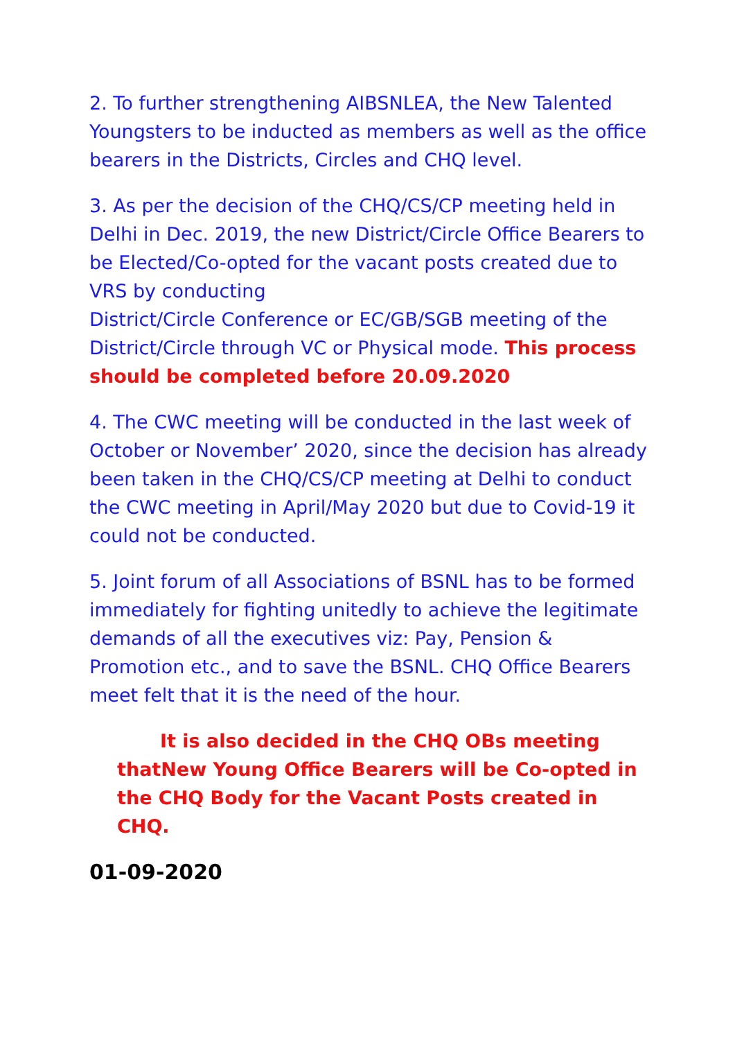2. To further strengthening AIBSNLEA, the New Talented Youngsters to be inducted as members as well as the office bearers in the Districts, Circles and CHQ level.
3. As per the decision of the CHQ/CS/CP meeting held in Delhi in Dec. 2019, the new District/Circle Office Bearers to be Elected/Co-opted for the vacant posts created due to VRS by conducting
District/Circle Conference or EC/GB/SGB meeting of the District/Circle through VC or Physical mode. This process should be completed before 20.09.2020
4. The CWC meeting will be conducted in the last week of October or November’ 2020, since the decision has already been taken in the CHQ/CS/CP meeting at Delhi to conduct the CWC meeting in April/May 2020 but due to Covid-19 it could not be conducted.
5. Joint forum of all Associations of BSNL has to be formed immediately for fighting unitedly to achieve the legitimate demands of all the executives viz: Pay, Pension & Promotion etc., and to save the BSNL. CHQ Office Bearers meet felt that it is the need of the hour.
It is also decided in the CHQ OBs meeting thatNew Young Office Bearers will be Co-opted in the CHQ Body for the Vacant Posts created in CHQ.
01-09-2020